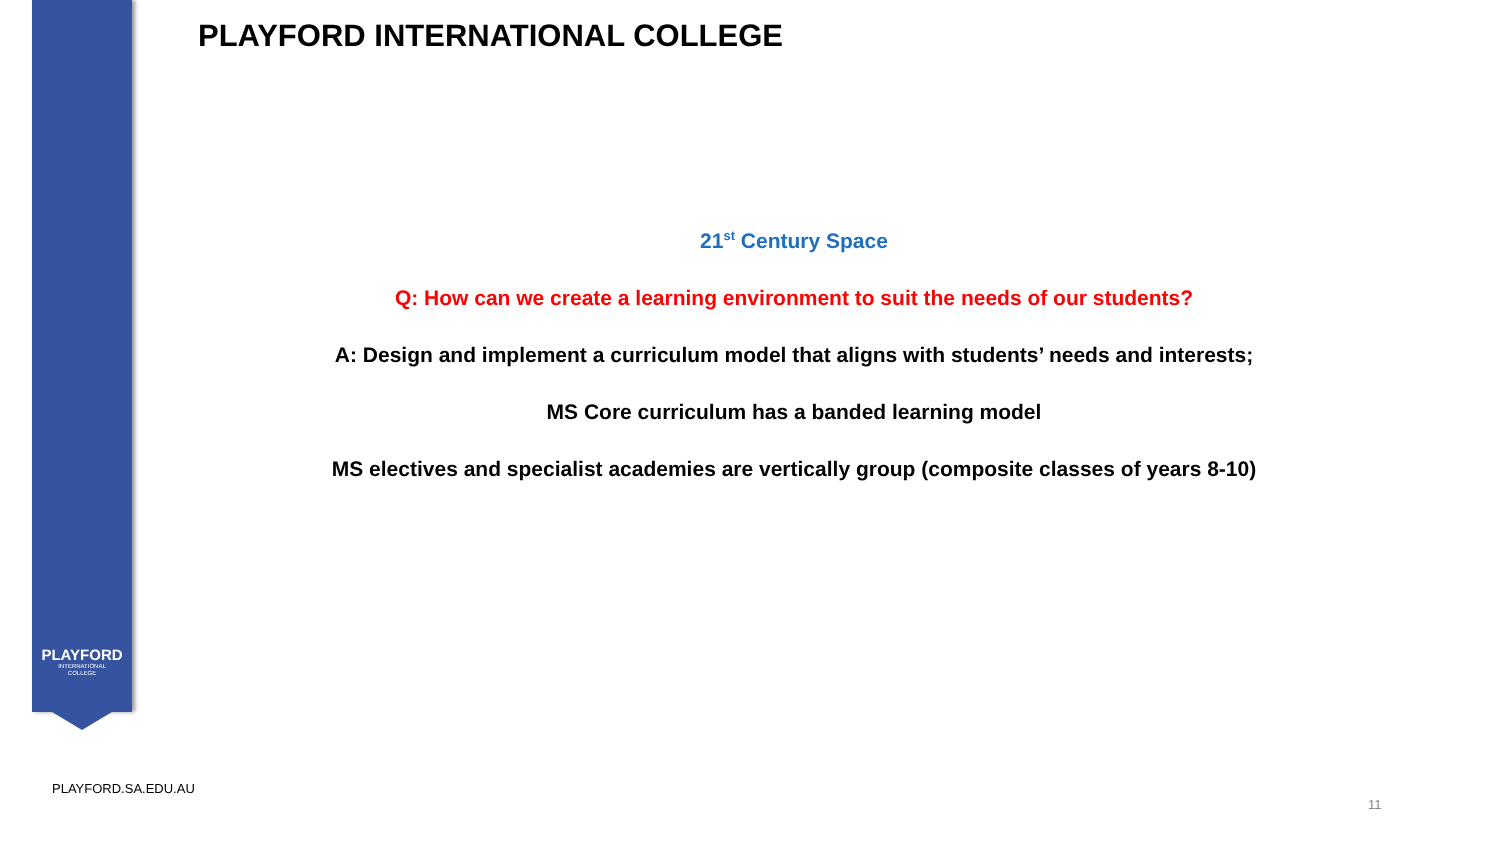PLAYFORD
INTERNATIONAL
COLLEGE
PLAYFORD INTERNATIONAL COLLEGE
21<sup>st</sup> Century Space
Q: How can we create a learning environment to suit the needs of our students?
A: Design and implement a curriculum model that aligns with students’ needs and interests;
MS Core curriculum has a banded learning model
MS electives and specialist academies are vertically group (composite classes of years 8-10)
PLAYFORD.SA.EDU.AU
11